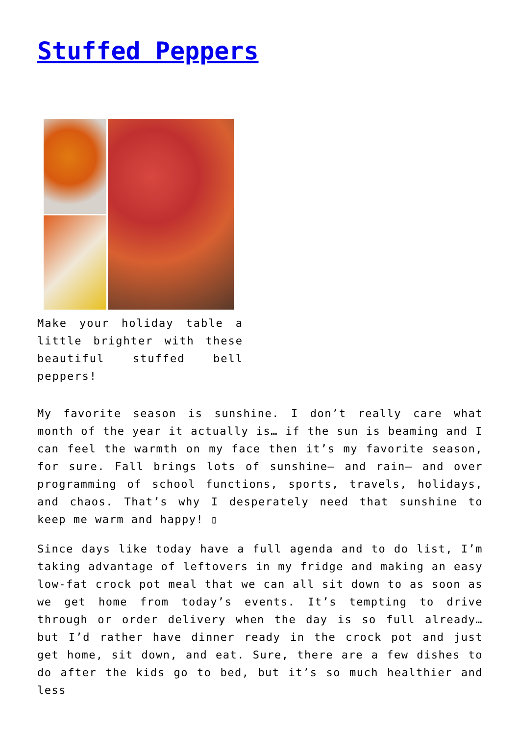Stuffed Peppers
Make your holiday table a little brighter with these beautiful stuffed bell peppers!
My favorite season is sunshine. I don’t really care what month of the year it actually is… if the sun is beaming and I can feel the warmth on my face then it’s my favorite season, for sure. Fall brings lots of sunshine– and rain– and over programming of school functions, sports, travels, holidays, and chaos. That’s why I desperately need that sunshine to keep me warm and happy! ▯
Since days like today have a full agenda and to do list, I’m taking advantage of leftovers in my fridge and making an easy low-fat crock pot meal that we can all sit down to as soon as we get home from today’s events. It’s tempting to drive through or order delivery when the day is so full already… but I’d rather have dinner ready in the crock pot and just get home, sit down, and eat. Sure, there are a few dishes to do after the kids go to bed, but it’s so much healthier and less